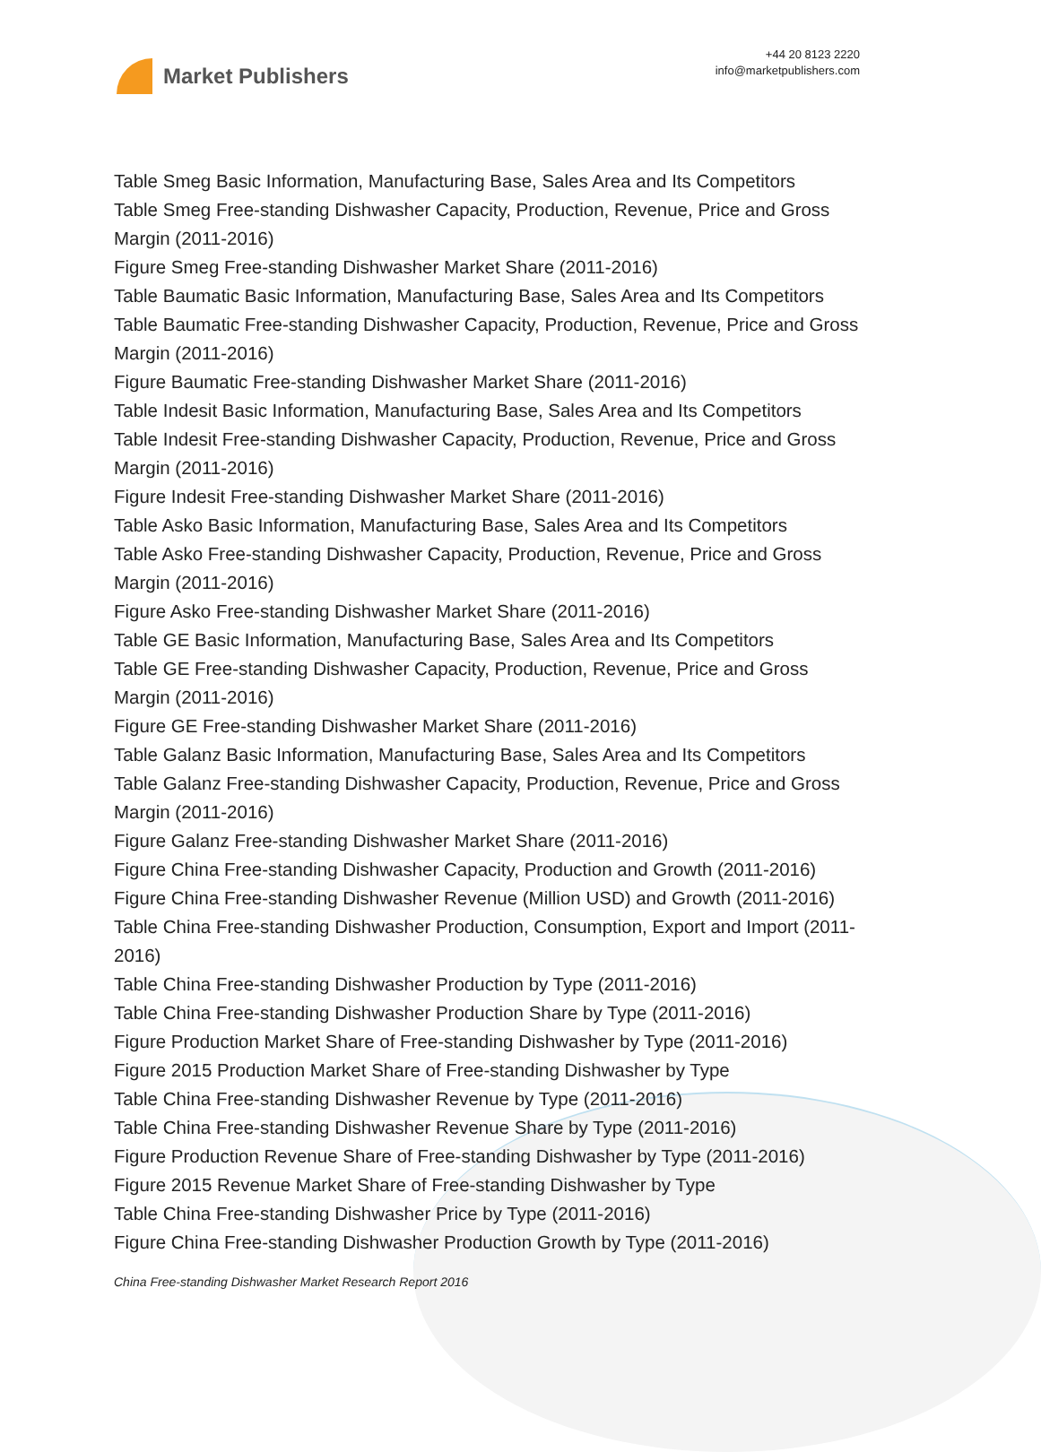Market Publishers
+44 20 8123 2220
info@marketpublishers.com
Table Smeg Basic Information, Manufacturing Base, Sales Area and Its Competitors
Table Smeg Free-standing Dishwasher Capacity, Production, Revenue, Price and Gross Margin (2011-2016)
Figure Smeg Free-standing Dishwasher Market Share (2011-2016)
Table Baumatic Basic Information, Manufacturing Base, Sales Area and Its Competitors
Table Baumatic Free-standing Dishwasher Capacity, Production, Revenue, Price and Gross Margin (2011-2016)
Figure Baumatic Free-standing Dishwasher Market Share (2011-2016)
Table Indesit Basic Information, Manufacturing Base, Sales Area and Its Competitors
Table Indesit Free-standing Dishwasher Capacity, Production, Revenue, Price and Gross Margin (2011-2016)
Figure Indesit Free-standing Dishwasher Market Share (2011-2016)
Table Asko Basic Information, Manufacturing Base, Sales Area and Its Competitors
Table Asko Free-standing Dishwasher Capacity, Production, Revenue, Price and Gross Margin (2011-2016)
Figure Asko Free-standing Dishwasher Market Share (2011-2016)
Table GE Basic Information, Manufacturing Base, Sales Area and Its Competitors
Table GE Free-standing Dishwasher Capacity, Production, Revenue, Price and Gross Margin (2011-2016)
Figure GE Free-standing Dishwasher Market Share (2011-2016)
Table Galanz Basic Information, Manufacturing Base, Sales Area and Its Competitors
Table Galanz Free-standing Dishwasher Capacity, Production, Revenue, Price and Gross Margin (2011-2016)
Figure Galanz Free-standing Dishwasher Market Share (2011-2016)
Figure China Free-standing Dishwasher Capacity, Production and Growth (2011-2016)
Figure China Free-standing Dishwasher Revenue (Million USD) and Growth (2011-2016)
Table China Free-standing Dishwasher Production, Consumption, Export and Import (2011-2016)
Table China Free-standing Dishwasher Production by Type (2011-2016)
Table China Free-standing Dishwasher Production Share by Type (2011-2016)
Figure Production Market Share of Free-standing Dishwasher by Type (2011-2016)
Figure 2015 Production Market Share of Free-standing Dishwasher by Type
Table China Free-standing Dishwasher Revenue by Type (2011-2016)
Table China Free-standing Dishwasher Revenue Share by Type (2011-2016)
Figure Production Revenue Share of Free-standing Dishwasher by Type (2011-2016)
Figure 2015 Revenue Market Share of Free-standing Dishwasher by Type
Table China Free-standing Dishwasher Price by Type (2011-2016)
Figure China Free-standing Dishwasher Production Growth by Type (2011-2016)
China Free-standing Dishwasher Market Research Report 2016